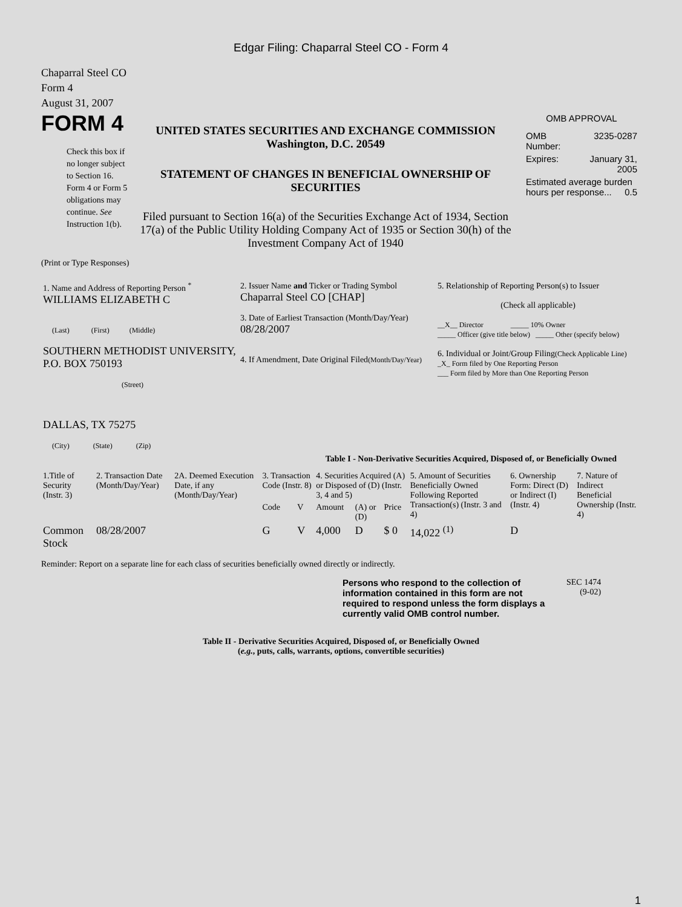Edgar Filing: Chaparral Steel CO - Form 4
Chaparral Steel CO
Form 4
August 31, 2007
FORM 4
Check this box if no longer subject to Section 16. Form 4 or Form 5 obligations may continue. See Instruction 1(b).
UNITED STATES SECURITIES AND EXCHANGE COMMISSION
Washington, D.C. 20549
STATEMENT OF CHANGES IN BENEFICIAL OWNERSHIP OF SECURITIES
Filed pursuant to Section 16(a) of the Securities Exchange Act of 1934, Section 17(a) of the Public Utility Holding Company Act of 1935 or Section 30(h) of the Investment Company Act of 1940
OMB APPROVAL
| OMB Number: | 3235-0287 |
| Expires: | January 31, 2005 |
| Estimated average burden hours per response... 0.5 | |
(Print or Type Responses)
| 1. Name and Address of Reporting Person <sup>*</sup> WILLIAMS ELIZABETH C (Last) (First) (Middle) SOUTHERN METHODIST UNIVERSITY, P.O. BOX 750193 (Street) DALLAS, TX 75275 (City) (State) (Zip) | 2. Issuer Name and Ticker or Trading Symbol Chaparral Steel CO [CHAP] 3. Date of Earliest Transaction (Month/Day/Year) 08/28/2007 4. If Amendment, Date Original Filed (Month/Day/Year) | 5. Relationship of Reporting Person(s) to Issuer (Check all applicable) __X__ Director _____ 10% Owner _____ Officer (give title below) _____ Other (specify below) 6. Individual or Joint/Group Filing (Check Applicable Line) _X_ Form filed by One Reporting Person ___ Form filed by More than One Reporting Person |
Table I - Non-Derivative Securities Acquired, Disposed of, or Beneficially Owned
| 1.Title of Security (Instr. 3) | 2. Transaction Date (Month/Day/Year) | 2A. Deemed Execution Date, if any (Month/Day/Year) | 3. Transaction Code (Instr. 8) | | 4. Securities Acquired (A) or Disposed of (D) (Instr. 3, 4 and 5) | | | 5. Amount of Securities Beneficially Owned Following Reported Transaction(s) (Instr. 3 and 4) | 6. Ownership Form: Direct (D) or Indirect (I) (Instr. 4) | 7. Nature of Indirect Beneficial Ownership (Instr. 4) |
| --- | --- | --- | --- | --- | --- | --- | --- | --- | --- | --- |
| | | | Code | V | Amount | (A) or (D) | Price | | | |
| Common Stock | 08/28/2007 | | G | V | 4,000 | D | $ 0 | 14,022 <sup>(1)</sup> | D | |
Reminder: Report on a separate line for each class of securities beneficially owned directly or indirectly.
Persons who respond to the collection of information contained in this form are not required to respond unless the form displays a currently valid OMB control number.
SEC 1474
(9-02)
Table II - Derivative Securities Acquired, Disposed of, or Beneficially Owned
(e.g., puts, calls, warrants, options, convertible securities)
1